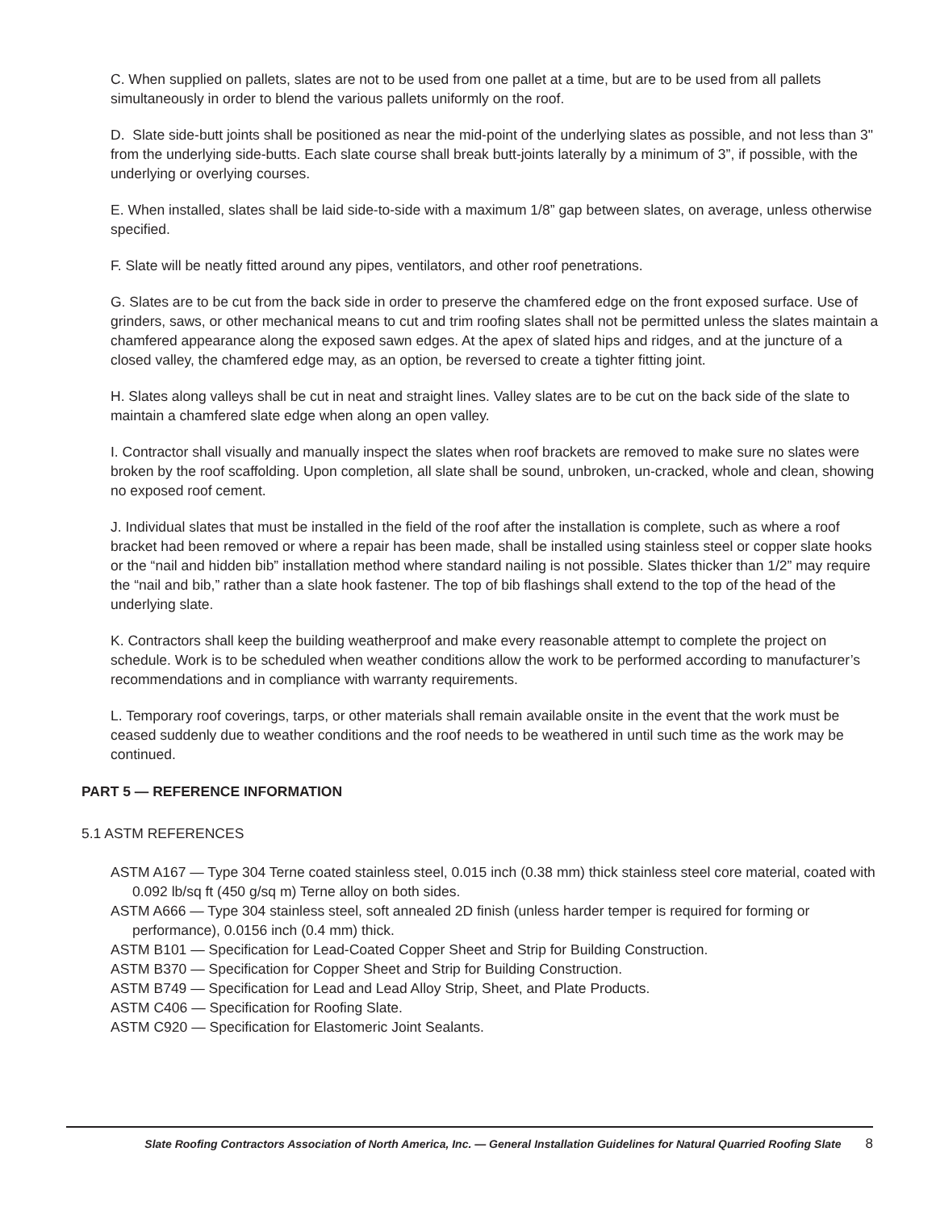C. When supplied on pallets, slates are not to be used from one pallet at a time, but are to be used from all pallets simultaneously in order to blend the various pallets uniformly on the roof.
D. Slate side-butt joints shall be positioned as near the mid-point of the underlying slates as possible, and not less than 3" from the underlying side-butts. Each slate course shall break butt-joints laterally by a minimum of 3”, if possible, with the underlying or overlying courses.
E. When installed, slates shall be laid side-to-side with a maximum 1/8” gap between slates, on average, unless otherwise specified.
F. Slate will be neatly fitted around any pipes, ventilators, and other roof penetrations.
G. Slates are to be cut from the back side in order to preserve the chamfered edge on the front exposed surface. Use of grinders, saws, or other mechanical means to cut and trim roofing slates shall not be permitted unless the slates maintain a chamfered appearance along the exposed sawn edges. At the apex of slated hips and ridges, and at the juncture of a closed valley, the chamfered edge may, as an option, be reversed to create a tighter fitting joint.
H. Slates along valleys shall be cut in neat and straight lines. Valley slates are to be cut on the back side of the slate to maintain a chamfered slate edge when along an open valley.
I. Contractor shall visually and manually inspect the slates when roof brackets are removed to make sure no slates were broken by the roof scaffolding. Upon completion, all slate shall be sound, unbroken, un-cracked, whole and clean, showing no exposed roof cement.
J. Individual slates that must be installed in the field of the roof after the installation is complete, such as where a roof bracket had been removed or where a repair has been made, shall be installed using stainless steel or copper slate hooks or the “nail and hidden bib” installation method where standard nailing is not possible. Slates thicker than 1/2” may require the “nail and bib,” rather than a slate hook fastener. The top of bib flashings shall extend to the top of the head of the underlying slate.
K. Contractors shall keep the building weatherproof and make every reasonable attempt to complete the project on schedule. Work is to be scheduled when weather conditions allow the work to be performed according to manufacturer’s recommendations and in compliance with warranty requirements.
L. Temporary roof coverings, tarps, or other materials shall remain available onsite in the event that the work must be ceased suddenly due to weather conditions and the roof needs to be weathered in until such time as the work may be continued.
PART 5 — REFERENCE INFORMATION
5.1 ASTM REFERENCES
ASTM A167 — Type 304 Terne coated stainless steel, 0.015 inch (0.38 mm) thick stainless steel core material, coated with 0.092 lb/sq ft (450 g/sq m) Terne alloy on both sides.
ASTM A666 — Type 304 stainless steel, soft annealed 2D finish (unless harder temper is required for forming or performance), 0.0156 inch (0.4 mm) thick.
ASTM B101 — Specification for Lead-Coated Copper Sheet and Strip for Building Construction.
ASTM B370 — Specification for Copper Sheet and Strip for Building Construction.
ASTM B749 — Specification for Lead and Lead Alloy Strip, Sheet, and Plate Products.
ASTM C406 — Specification for Roofing Slate.
ASTM C920 — Specification for Elastomeric Joint Sealants.
Slate Roofing Contractors Association of North America, Inc. — General Installation Guidelines for Natural Quarried Roofing Slate 8